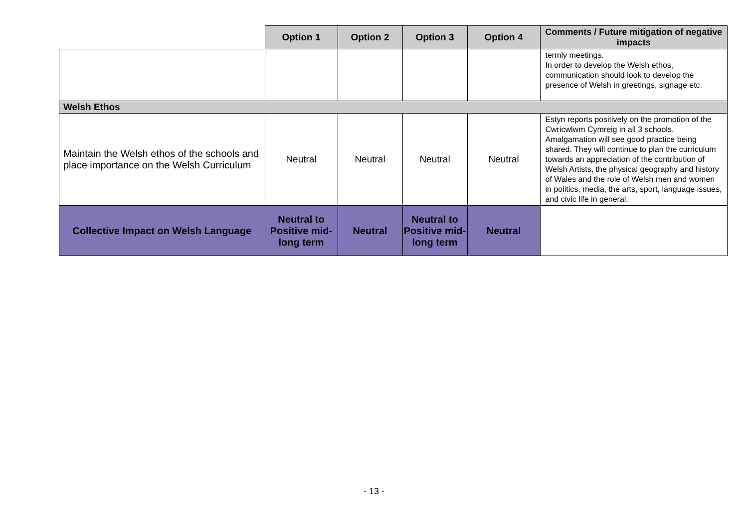| | Option 1 | Option 2 | Option 3 | Option 4 | Comments / Future mitigation of negative impacts |
| --- | --- | --- | --- | --- | --- |
| | | | | | termly meetings. In order to develop the Welsh ethos, communication should look to develop the presence of Welsh in greetings, signage etc. |
| Welsh Ethos | | | | | |
| Maintain the Welsh ethos of the schools and place importance on the Welsh Curriculum | Neutral | Neutral | Neutral | Neutral | Estyn reports positively on the promotion of the Cwricwlwm Cymreig in all 3 schools. Amalgamation will see good practice being shared. They will continue to plan the curriculum towards an appreciation of the contribution of Welsh Artists, the physical geography and history of Wales and the role of Welsh men and women in politics, media, the arts, sport, language issues, and civic life in general. |
| Collective Impact on Welsh Language | Neutral to Positive mid-long term | Neutral | Neutral to Positive mid-long term | Neutral | |
- 13 -